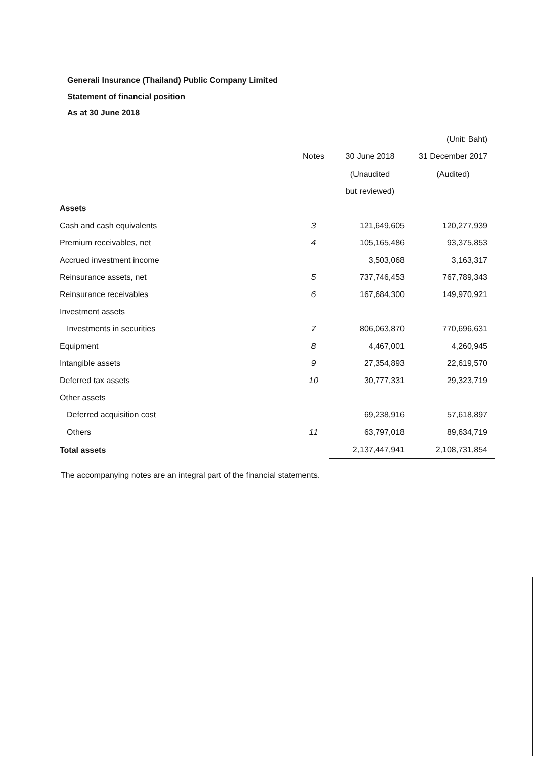Generali Insurance (Thailand) Public Company Limited
Statement of financial position
As at 30 June 2018
| | | | (Unit: Baht) |
| | Notes | 30 June 2018 | 31 December 2017 |
| | | (Unaudited | (Audited) |
| | | but reviewed) | |
| Assets | | | |
| Cash and cash equivalents | 3 | 121,649,605 | 120,277,939 |
| Premium receivables, net | 4 | 105,165,486 | 93,375,853 |
| Accrued investment income | | 3,503,068 | 3,163,317 |
| Reinsurance assets, net | 5 | 737,746,453 | 767,789,343 |
| Reinsurance receivables | 6 | 167,684,300 | 149,970,921 |
| Investment assets | | | |
| Investments in securities | 7 | 806,063,870 | 770,696,631 |
| Equipment | 8 | 4,467,001 | 4,260,945 |
| Intangible assets | 9 | 27,354,893 | 22,619,570 |
| Deferred tax assets | 10 | 30,777,331 | 29,323,719 |
| Other assets | | | |
| Deferred acquisition cost | | 69,238,916 | 57,618,897 |
| Others | 11 | 63,797,018 | 89,634,719 |
| Total assets | | 2,137,447,941 | 2,108,731,854 |
The accompanying notes are an integral part of the financial statements.